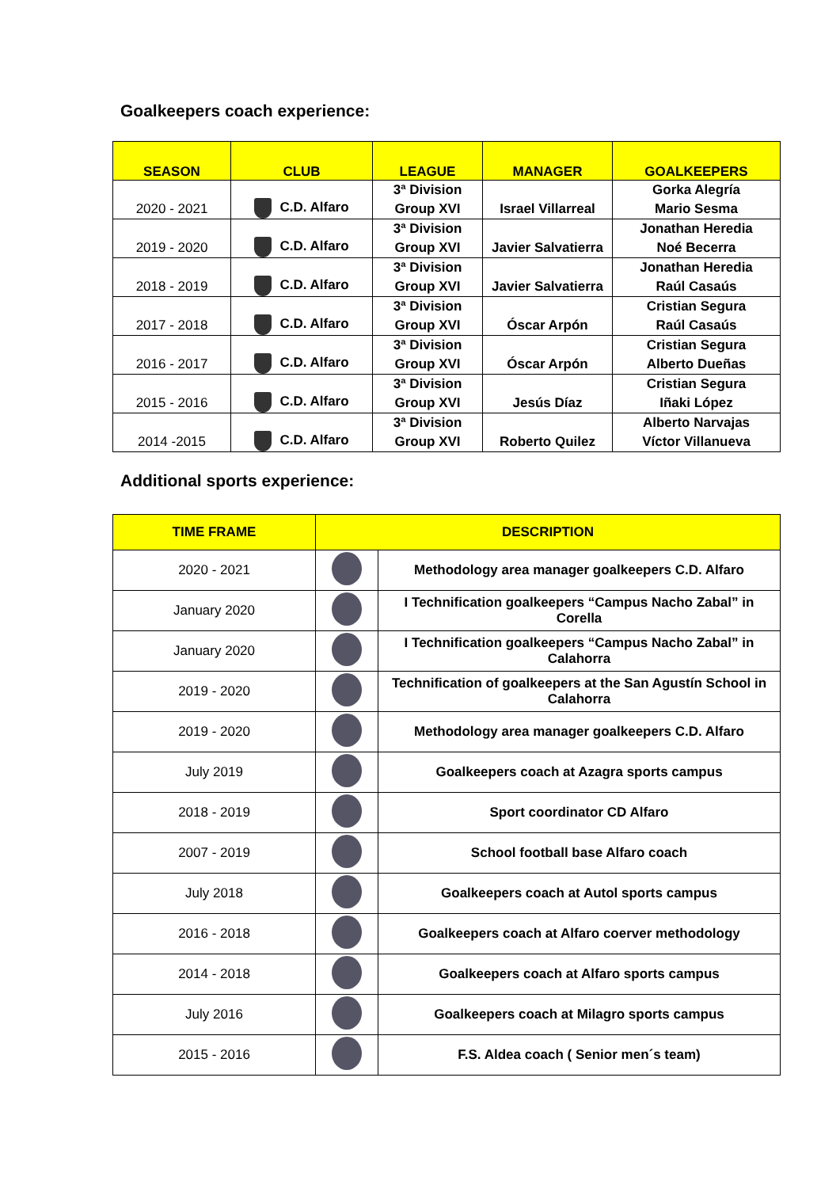Goalkeepers coach experience:
| SEASON | CLUB | LEAGUE | MANAGER | GOALKEEPERS |
| --- | --- | --- | --- | --- |
| 2020 - 2021 | C.D. Alfaro | 3ª Division Group XVI | Israel Villarreal | Gorka Alegría Mario Sesma |
| 2019 - 2020 | C.D. Alfaro | 3ª Division Group XVI | Javier Salvatierra | Jonathan Heredia Noé Becerra |
| 2018 - 2019 | C.D. Alfaro | 3ª Division Group XVI | Javier Salvatierra | Jonathan Heredia Raúl Casaús |
| 2017 - 2018 | C.D. Alfaro | 3ª Division Group XVI | Óscar Arpón | Cristian Segura Raúl Casaús |
| 2016 - 2017 | C.D. Alfaro | 3ª Division Group XVI | Óscar Arpón | Cristian Segura Alberto Dueñas |
| 2015 - 2016 | C.D. Alfaro | 3ª Division Group XVI | Jesús Díaz | Cristian Segura Iñaki López |
| 2014 -2015 | C.D. Alfaro | 3ª Division Group XVI | Roberto Quilez | Alberto Narvajas Víctor Villanueva |
Additional sports experience:
| TIME FRAME | DESCRIPTION | |
| --- | --- | --- |
| 2020 - 2021 | | Methodology area manager goalkeepers C.D. Alfaro |
| January 2020 | | I Technification goalkeepers “Campus Nacho Zabal” in Corella |
| January 2020 | | I Technification goalkeepers “Campus Nacho Zabal” in Calahorra |
| 2019 - 2020 | | Technification of goalkeepers at the San Agustín School in Calahorra |
| 2019 - 2020 | | Methodology area manager goalkeepers C.D. Alfaro |
| July 2019 | | Goalkeepers coach at Azagra sports campus |
| 2018 - 2019 | | Sport coordinator CD Alfaro |
| 2007 - 2019 | | School football base Alfaro coach |
| July 2018 | | Goalkeepers coach at Autol sports campus |
| 2016 - 2018 | | Goalkeepers coach at Alfaro coerver methodology |
| 2014 - 2018 | | Goalkeepers coach at Alfaro sports campus |
| July 2016 | | Goalkeepers coach at Milagro sports campus |
| 2015 - 2016 | | F.S. Aldea coach ( Senior men´s team) |